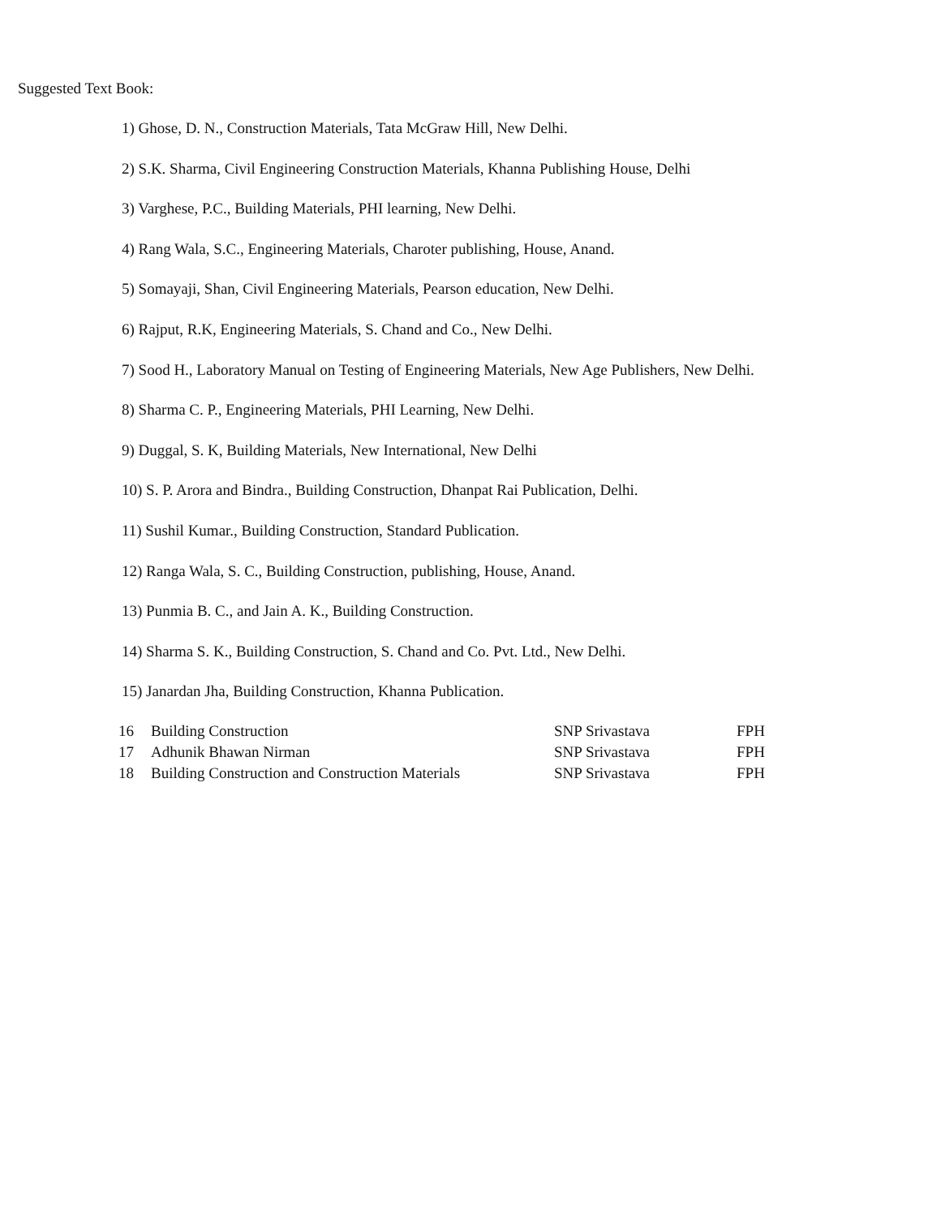Suggested Text Book:
1) Ghose, D. N., Construction Materials, Tata McGraw Hill, New Delhi.
2) S.K. Sharma, Civil Engineering Construction Materials, Khanna Publishing House, Delhi
3) Varghese, P.C., Building Materials, PHI learning, New Delhi.
4) Rang Wala, S.C., Engineering Materials, Charoter publishing, House, Anand.
5) Somayaji, Shan, Civil Engineering Materials, Pearson education, New Delhi.
6) Rajput, R.K, Engineering Materials, S. Chand and Co., New Delhi.
7) Sood H., Laboratory Manual on Testing of Engineering Materials, New Age Publishers, New Delhi.
8) Sharma C. P., Engineering Materials, PHI Learning, New Delhi.
9) Duggal, S. K, Building Materials, New International, New Delhi
10) S. P. Arora and Bindra., Building Construction, Dhanpat Rai Publication, Delhi.
11) Sushil Kumar., Building Construction, Standard Publication.
12) Ranga Wala, S. C., Building Construction, publishing, House, Anand.
13) Punmia B. C., and Jain A. K., Building Construction.
14) Sharma S. K., Building Construction, S. Chand and Co. Pvt. Ltd., New Delhi.
15) Janardan Jha, Building Construction, Khanna Publication.
| 16 | Building Construction | SNP Srivastava | FPH |
| 17 | Adhunik Bhawan Nirman | SNP Srivastava | FPH |
| 18 | Building Construction and Construction Materials | SNP Srivastava | FPH |